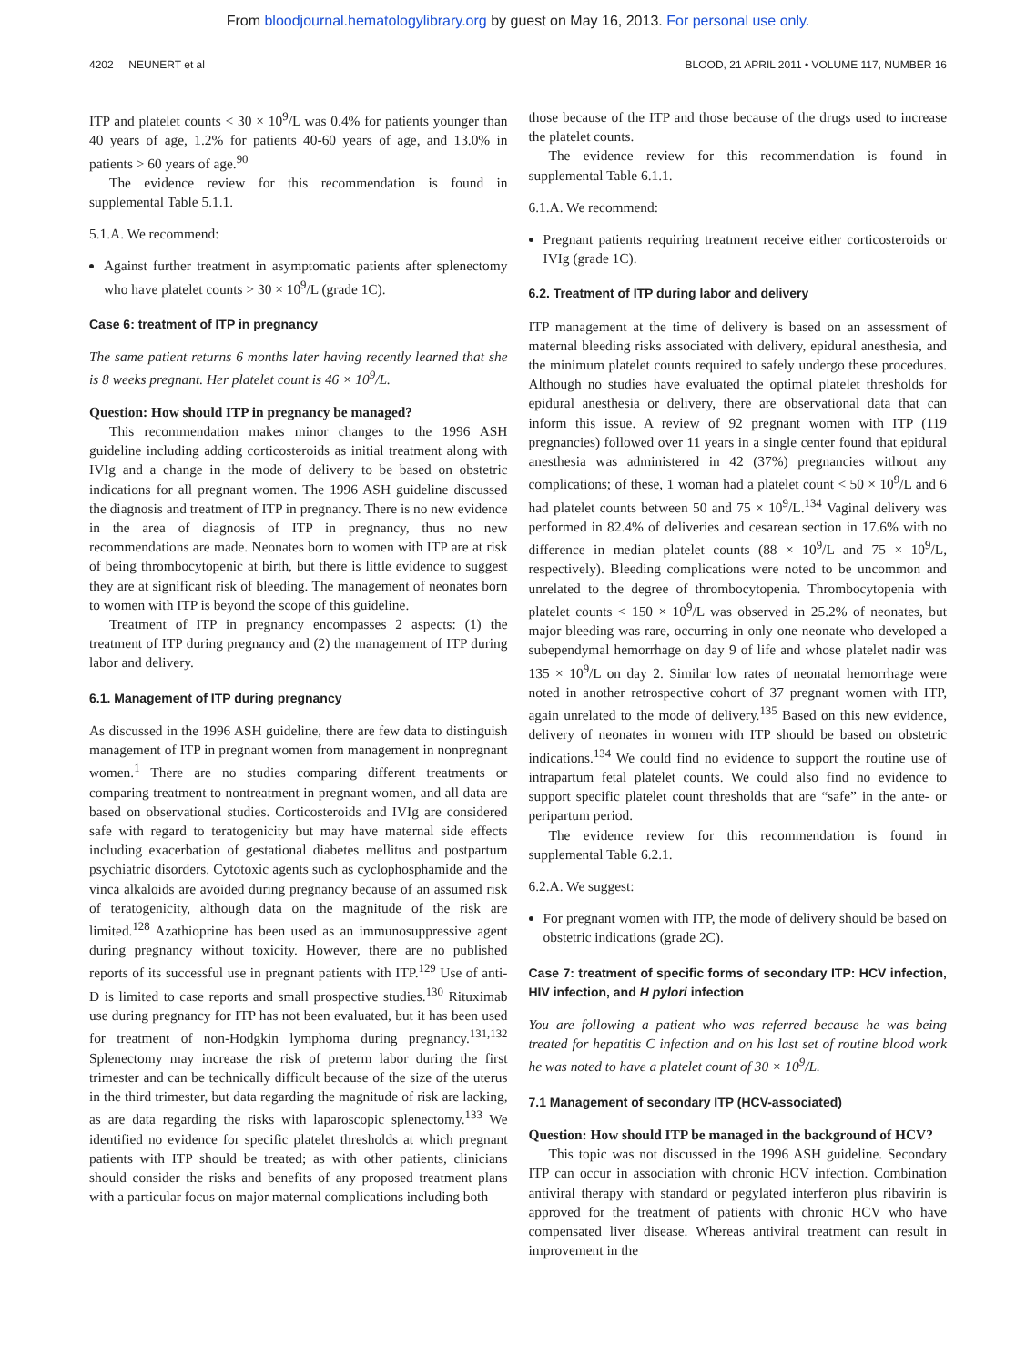From bloodjournal.hematologylibrary.org by guest on May 16, 2013. For personal use only.
4202 NEUNERT et al BLOOD, 21 APRIL 2011 • VOLUME 117, NUMBER 16
ITP and platelet counts < 30 × 10<sup>9</sup>/L was 0.4% for patients younger than 40 years of age, 1.2% for patients 40-60 years of age, and 13.0% in patients > 60 years of age.<sup>90</sup>
The evidence review for this recommendation is found in supplemental Table 5.1.1.
5.1.A. We recommend:
Against further treatment in asymptomatic patients after splenectomy who have platelet counts > 30 × 10<sup>9</sup>/L (grade 1C).
Case 6: treatment of ITP in pregnancy
The same patient returns 6 months later having recently learned that she is 8 weeks pregnant. Her platelet count is 46 × 10<sup>9</sup>/L.
Question: How should ITP in pregnancy be managed?
This recommendation makes minor changes to the 1996 ASH guideline including adding corticosteroids as initial treatment along with IVIg and a change in the mode of delivery to be based on obstetric indications for all pregnant women. The 1996 ASH guideline discussed the diagnosis and treatment of ITP in pregnancy. There is no new evidence in the area of diagnosis of ITP in pregnancy, thus no new recommendations are made. Neonates born to women with ITP are at risk of being thrombocytopenic at birth, but there is little evidence to suggest they are at significant risk of bleeding. The management of neonates born to women with ITP is beyond the scope of this guideline.
Treatment of ITP in pregnancy encompasses 2 aspects: (1) the treatment of ITP during pregnancy and (2) the management of ITP during labor and delivery.
6.1. Management of ITP during pregnancy
As discussed in the 1996 ASH guideline, there are few data to distinguish management of ITP in pregnant women from management in nonpregnant women.<sup>1</sup> There are no studies comparing different treatments or comparing treatment to nontreatment in pregnant women, and all data are based on observational studies. Corticosteroids and IVIg are considered safe with regard to teratogenicity but may have maternal side effects including exacerbation of gestational diabetes mellitus and postpartum psychiatric disorders. Cytotoxic agents such as cyclophosphamide and the vinca alkaloids are avoided during pregnancy because of an assumed risk of teratogenicity, although data on the magnitude of the risk are limited.<sup>128</sup> Azathioprine has been used as an immunosuppressive agent during pregnancy without toxicity. However, there are no published reports of its successful use in pregnant patients with ITP.<sup>129</sup> Use of anti-D is limited to case reports and small prospective studies.<sup>130</sup> Rituximab use during pregnancy for ITP has not been evaluated, but it has been used for treatment of non-Hodgkin lymphoma during pregnancy.<sup>131,132</sup> Splenectomy may increase the risk of preterm labor during the first trimester and can be technically difficult because of the size of the uterus in the third trimester, but data regarding the magnitude of risk are lacking, as are data regarding the risks with laparoscopic splenectomy.<sup>133</sup> We identified no evidence for specific platelet thresholds at which pregnant patients with ITP should be treated; as with other patients, clinicians should consider the risks and benefits of any proposed treatment plans with a particular focus on major maternal complications including both
those because of the ITP and those because of the drugs used to increase the platelet counts.
The evidence review for this recommendation is found in supplemental Table 6.1.1.
6.1.A. We recommend:
Pregnant patients requiring treatment receive either corticosteroids or IVIg (grade 1C).
6.2. Treatment of ITP during labor and delivery
ITP management at the time of delivery is based on an assessment of maternal bleeding risks associated with delivery, epidural anesthesia, and the minimum platelet counts required to safely undergo these procedures. Although no studies have evaluated the optimal platelet thresholds for epidural anesthesia or delivery, there are observational data that can inform this issue. A review of 92 pregnant women with ITP (119 pregnancies) followed over 11 years in a single center found that epidural anesthesia was administered in 42 (37%) pregnancies without any complications; of these, 1 woman had a platelet count < 50 × 10<sup>9</sup>/L and 6 had platelet counts between 50 and 75 × 10<sup>9</sup>/L.<sup>134</sup> Vaginal delivery was performed in 82.4% of deliveries and cesarean section in 17.6% with no difference in median platelet counts (88 × 10<sup>9</sup>/L and 75 × 10<sup>9</sup>/L, respectively). Bleeding complications were noted to be uncommon and unrelated to the degree of thrombocytopenia. Thrombocytopenia with platelet counts < 150 × 10<sup>9</sup>/L was observed in 25.2% of neonates, but major bleeding was rare, occurring in only one neonate who developed a subependymal hemorrhage on day 9 of life and whose platelet nadir was 135 × 10<sup>9</sup>/L on day 2. Similar low rates of neonatal hemorrhage were noted in another retrospective cohort of 37 pregnant women with ITP, again unrelated to the mode of delivery.<sup>135</sup> Based on this new evidence, delivery of neonates in women with ITP should be based on obstetric indications.<sup>134</sup> We could find no evidence to support the routine use of intrapartum fetal platelet counts. We could also find no evidence to support specific platelet count thresholds that are “safe” in the ante- or peripartum period.
The evidence review for this recommendation is found in supplemental Table 6.2.1.
6.2.A. We suggest:
For pregnant women with ITP, the mode of delivery should be based on obstetric indications (grade 2C).
Case 7: treatment of specific forms of secondary ITP: HCV infection, HIV infection, and H pylori infection
You are following a patient who was referred because he was being treated for hepatitis C infection and on his last set of routine blood work he was noted to have a platelet count of 30 × 10<sup>9</sup>/L.
7.1 Management of secondary ITP (HCV-associated)
Question: How should ITP be managed in the background of HCV?
This topic was not discussed in the 1996 ASH guideline. Secondary ITP can occur in association with chronic HCV infection. Combination antiviral therapy with standard or pegylated interferon plus ribavirin is approved for the treatment of patients with chronic HCV who have compensated liver disease. Whereas antiviral treatment can result in improvement in the